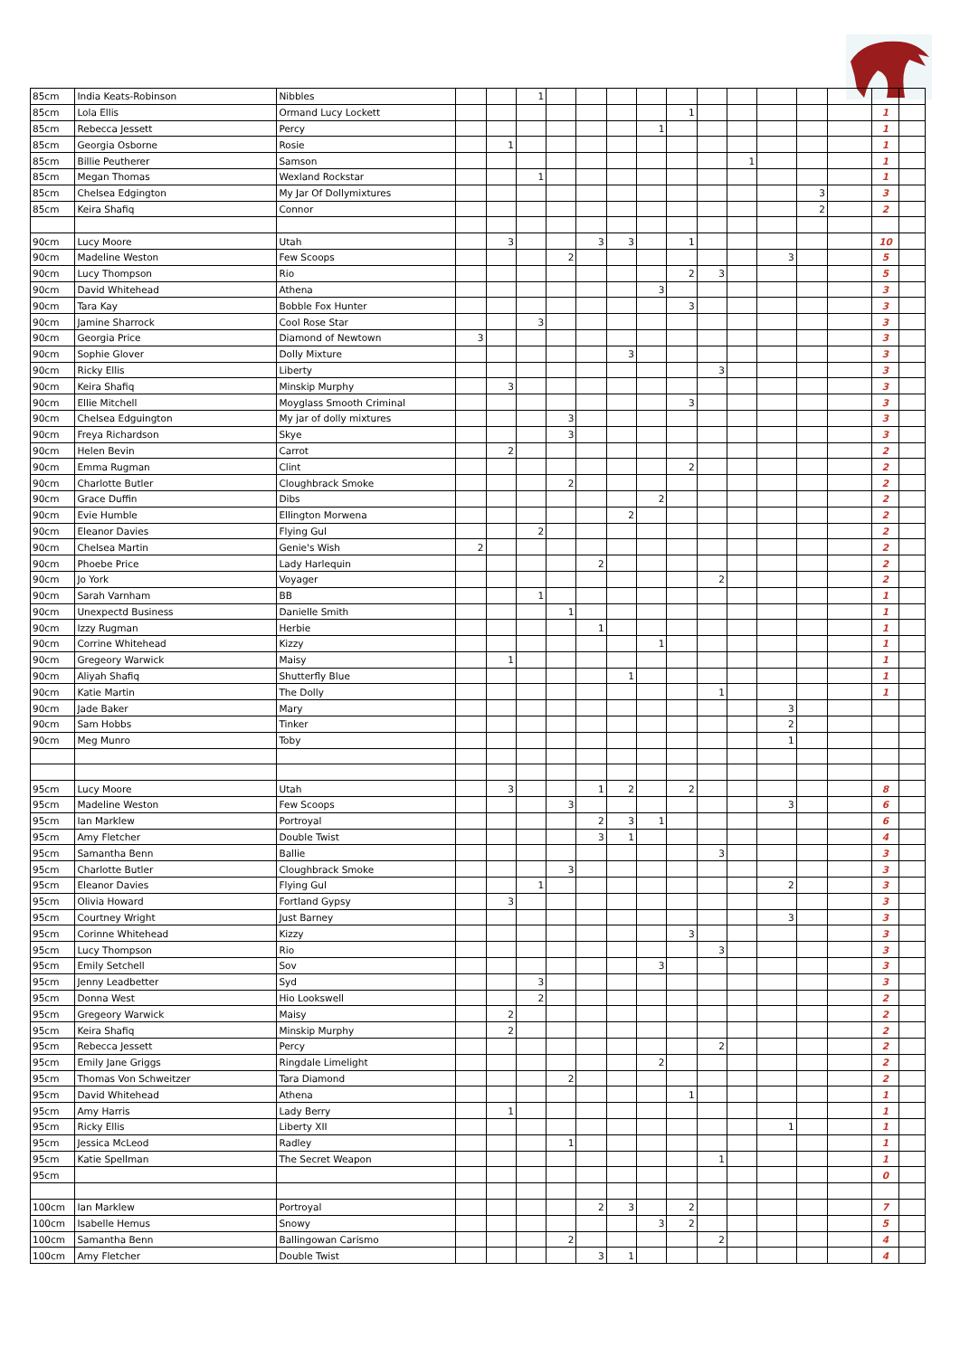| 85cm | India Keats-Robinson | Nibbles | | | 1 | | | | | | | | | | | | |
| 85cm | Lola Ellis | Ormand Lucy Lockett | | | | | | | | 1 | | | | | | 1 | |
| 85cm | Rebecca Jessett | Percy | | | | | | | 1 | | | | | | | 1 | |
| 85cm | Georgia Osborne | Rosie | | 1 | | | | | | | | | | | | 1 | |
| 85cm | Billie Peutherer | Samson | | | | | | | | | | 1 | | | | 1 | |
| 85cm | Megan Thomas | Wexland Rockstar | | | 1 | | | | | | | | | | | 1 | |
| 85cm | Chelsea Edgington | My Jar Of Dollymixtures | | | | | | | | | | | | 3 | | 3 | |
| 85cm | Keira Shafiq | Connor | | | | | | | | | | | | 2 | | 2 | |
| 90cm | Lucy Moore | Utah | | 3 | | | 3 | 3 | | 1 | | | | | | 10 | |
| 90cm | Madeline Weston | Few Scoops | | | | 2 | | | | | | | 3 | | | 5 | |
| 90cm | Lucy Thompson | Rio | | | | | | | | 2 | 3 | | | | | 5 | |
| 90cm | David Whitehead | Athena | | | | | | | 3 | | | | | | | 3 | |
| 90cm | Tara Kay | Bobble Fox Hunter | | | | | | | | 3 | | | | | | 3 | |
| 90cm | Jamine Sharrock | Cool Rose Star | | | 3 | | | | | | | | | | | 3 | |
| 90cm | Georgia Price | Diamond of Newtown | 3 | | | | | | | | | | | | | 3 | |
| 90cm | Sophie Glover | Dolly Mixture | | | | | | 3 | | | | | | | | 3 | |
| 90cm | Ricky Ellis | Liberty | | | | | | | | | 3 | | | | | 3 | |
| 90cm | Keira Shafiq | Minskip Murphy | | 3 | | | | | | | | | | | | 3 | |
| 90cm | Ellie Mitchell | Moyglass Smooth Criminal | | | | | | | | 3 | | | | | | 3 | |
| 90cm | Chelsea Edguington | My jar of dolly mixtures | | | | 3 | | | | | | | | | | 3 | |
| 90cm | Freya Richardson | Skye | | | | 3 | | | | | | | | | | 3 | |
| 90cm | Helen Bevin | Carrot | | 2 | | | | | | | | | | | | 2 | |
| 90cm | Emma Rugman | Clint | | | | | | | | 2 | | | | | | 2 | |
| 90cm | Charlotte Butler | Cloughbrack Smoke | | | | 2 | | | | | | | | | | 2 | |
| 90cm | Grace Duffin | Dibs | | | | | | | 2 | | | | | | | 2 | |
| 90cm | Evie Humble | Ellington Morwena | | | | | | 2 | | | | | | | | 2 | |
| 90cm | Eleanor Davies | Flying Gul | | | 2 | | | | | | | | | | | 2 | |
| 90cm | Chelsea Martin | Genie's Wish | 2 | | | | | | | | | | | | | 2 | |
| 90cm | Phoebe Price | Lady Harlequin | | | | | 2 | | | | | | | | | 2 | |
| 90cm | Jo York | Voyager | | | | | | | | | 2 | | | | | 2 | |
| 90cm | Sarah Varnham | BB | | | 1 | | | | | | | | | | | 1 | |
| 90cm | Unexpectd Business | Danielle Smith | | | | 1 | | | | | | | | | | 1 | |
| 90cm | Izzy Rugman | Herbie | | | | | 1 | | | | | | | | | 1 | |
| 90cm | Corrine Whitehead | Kizzy | | | | | | | 1 | | | | | | | 1 | |
| 90cm | Gregeory Warwick | Maisy | | 1 | | | | | | | | | | | | 1 | |
| 90cm | Aliyah Shafiq | Shutterfly Blue | | | | | | 1 | | | | | | | | 1 | |
| 90cm | Katie Martin | The Dolly | | | | | | | | | 1 | | | | | 1 | |
| 90cm | Jade Baker | Mary | | | | | | | | | | | 3 | | | | |
| 90cm | Sam Hobbs | Tinker | | | | | | | | | | | 2 | | | | |
| 90cm | Meg Munro | Toby | | | | | | | | | | | 1 | | | | |
| 95cm | Lucy Moore | Utah | | 3 | | | 1 | 2 | | 2 | | | | | | 8 | |
| 95cm | Madeline Weston | Few Scoops | | | | 3 | | | | | | | 3 | | | 6 | |
| 95cm | Ian Marklew | Portroyal | | | | | 2 | 3 | 1 | | | | | | | 6 | |
| 95cm | Amy Fletcher | Double Twist | | | | | 3 | 1 | | | | | | | | 4 | |
| 95cm | Samantha Benn | Ballie | | | | | | | | | 3 | | | | | 3 | |
| 95cm | Charlotte Butler | Cloughbrack Smoke | | | | 3 | | | | | | | | | | 3 | |
| 95cm | Eleanor Davies | Flying Gul | | | 1 | | | | | | | | 2 | | | 3 | |
| 95cm | Olivia Howard | Fortland Gypsy | | 3 | | | | | | | | | | | | 3 | |
| 95cm | Courtney Wright | Just Barney | | | | | | | | | | | 3 | | | 3 | |
| 95cm | Corinne Whitehead | Kizzy | | | | | | | | 3 | | | | | | 3 | |
| 95cm | Lucy Thompson | Rio | | | | | | | | | 3 | | | | | 3 | |
| 95cm | Emily Setchell | Sov | | | | | | | 3 | | | | | | | 3 | |
| 95cm | Jenny Leadbetter | Syd | | | 3 | | | | | | | | | | | 3 | |
| 95cm | Donna West | Hio Lookswell | | | 2 | | | | | | | | | | | 2 | |
| 95cm | Gregeory Warwick | Maisy | | 2 | | | | | | | | | | | | 2 | |
| 95cm | Keira Shafiq | Minskip Murphy | | 2 | | | | | | | | | | | | 2 | |
| 95cm | Rebecca Jessett | Percy | | | | | | | | | 2 | | | | | 2 | |
| 95cm | Emily Jane Griggs | Ringdale Limelight | | | | | | | 2 | | | | | | | 2 | |
| 95cm | Thomas Von Schweitzer | Tara Diamond | | | | 2 | | | | | | | | | | 2 | |
| 95cm | David Whitehead | Athena | | | | | | | | 1 | | | | | | 1 | |
| 95cm | Amy Harris | Lady Berry | | 1 | | | | | | | | | | | | 1 | |
| 95cm | Ricky Ellis | Liberty XII | | | | | | | | | | | 1 | | | 1 | |
| 95cm | Jessica McLeod | Radley | | | | 1 | | | | | | | | | | 1 | |
| 95cm | Katie Spellman | The Secret Weapon | | | | | | | | | 1 | | | | | 1 | |
| 95cm | | | | | | | | | | | | | | | | 0 | |
| 100cm | Ian Marklew | Portroyal | | | | | 2 | 3 | | 2 | | | | | | 7 | |
| 100cm | Isabelle Hemus | Snowy | | | | | | | 3 | 2 | | | | | | 5 | |
| 100cm | Samantha Benn | Ballingowan Carismo | | | | 2 | | | | | 2 | | | | | 4 | |
| 100cm | Amy Fletcher | Double Twist | | | | | 3 | 1 | | | | | | | | 4 | |